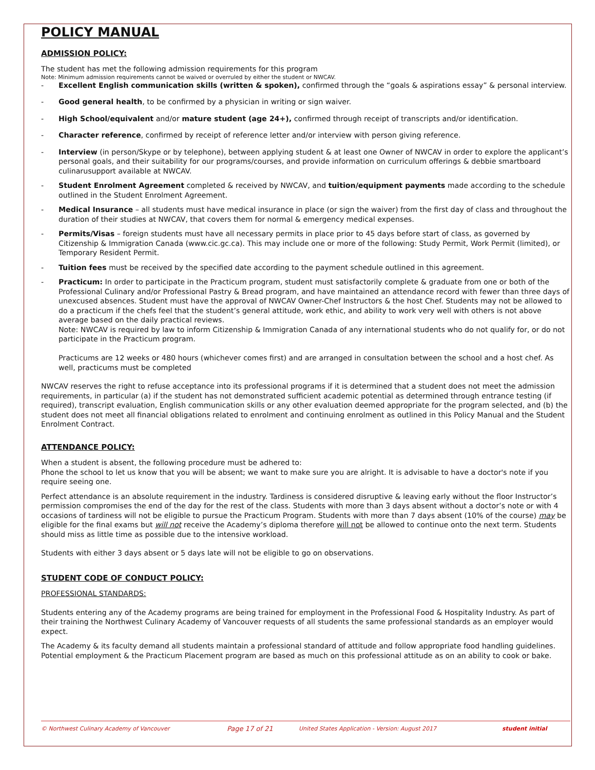POLICY MANUAL
ADMISSION POLICY:
The student has met the following admission requirements for this program
Note: Minimum admission requirements cannot be waived or overruled by either the student or NWCAV.
- Excellent English communication skills (written & spoken), confirmed through the “goals & aspirations essay” & personal interview.
- Good general health, to be confirmed by a physician in writing or sign waiver.
- High School/equivalent and/or mature student (age 24+), confirmed through receipt of transcripts and/or identification.
- Character reference, confirmed by receipt of reference letter and/or interview with person giving reference.
- Interview (in person/Skype or by telephone), between applying student & at least one Owner of NWCAV in order to explore the applicant’s personal goals, and their suitability for our programs/courses, and provide information on curriculum offerings & debbie smartboard culinarusupport available at NWCAV.
- Student Enrolment Agreement completed & received by NWCAV, and tuition/equipment payments made according to the schedule outlined in the Student Enrolment Agreement.
- Medical Insurance – all students must have medical insurance in place (or sign the waiver) from the first day of class and throughout the duration of their studies at NWCAV, that covers them for normal & emergency medical expenses.
- Permits/Visas – foreign students must have all necessary permits in place prior to 45 days before start of class, as governed by Citizenship & Immigration Canada (www.cic.gc.ca). This may include one or more of the following: Study Permit, Work Permit (limited), or Temporary Resident Permit.
- Tuition fees must be received by the specified date according to the payment schedule outlined in this agreement.
- Practicum: In order to participate in the Practicum program, student must satisfactorily complete & graduate from one or both of the Professional Culinary and/or Professional Pastry & Bread program, and have maintained an attendance record with fewer than three days of unexcused absences. Student must have the approval of NWCAV Owner-Chef Instructors & the host Chef. Students may not be allowed to do a practicum if the chefs feel that the student’s general attitude, work ethic, and ability to work very well with others is not above average based on the daily practical reviews.
Note: NWCAV is required by law to inform Citizenship & Immigration Canada of any international students who do not qualify for, or do not participate in the Practicum program.
Practicums are 12 weeks or 480 hours (whichever comes first) and are arranged in consultation between the school and a host chef. As well, practicums must be completed
NWCAV reserves the right to refuse acceptance into its professional programs if it is determined that a student does not meet the admission requirements, in particular (a) if the student has not demonstrated sufficient academic potential as determined through entrance testing (if required), transcript evaluation, English communication skills or any other evaluation deemed appropriate for the program selected, and (b) the student does not meet all financial obligations related to enrolment and continuing enrolment as outlined in this Policy Manual and the Student Enrolment Contract.
ATTENDANCE POLICY:
When a student is absent, the following procedure must be adhered to:
Phone the school to let us know that you will be absent; we want to make sure you are alright. It is advisable to have a doctor's note if you require seeing one.
Perfect attendance is an absolute requirement in the industry. Tardiness is considered disruptive & leaving early without the floor Instructor’s permission compromises the end of the day for the rest of the class. Students with more than 3 days absent without a doctor’s note or with 4 occasions of tardiness will not be eligible to pursue the Practicum Program. Students with more than 7 days absent (10% of the course) may be eligible for the final exams but will not receive the Academy’s diploma therefore will not be allowed to continue onto the next term. Students should miss as little time as possible due to the intensive workload.
Students with either 3 days absent or 5 days late will not be eligible to go on observations.
STUDENT CODE OF CONDUCT POLICY:
PROFESSIONAL STANDARDS:
Students entering any of the Academy programs are being trained for employment in the Professional Food & Hospitality Industry. As part of their training the Northwest Culinary Academy of Vancouver requests of all students the same professional standards as an employer would expect.
The Academy & its faculty demand all students maintain a professional standard of attitude and follow appropriate food handling guidelines. Potential employment & the Practicum Placement program are based as much on this professional attitude as on an ability to cook or bake.
© Northwest Culinary Academy of Vancouver Page 17 of 21 United States Application - Version: August 2017 student initial